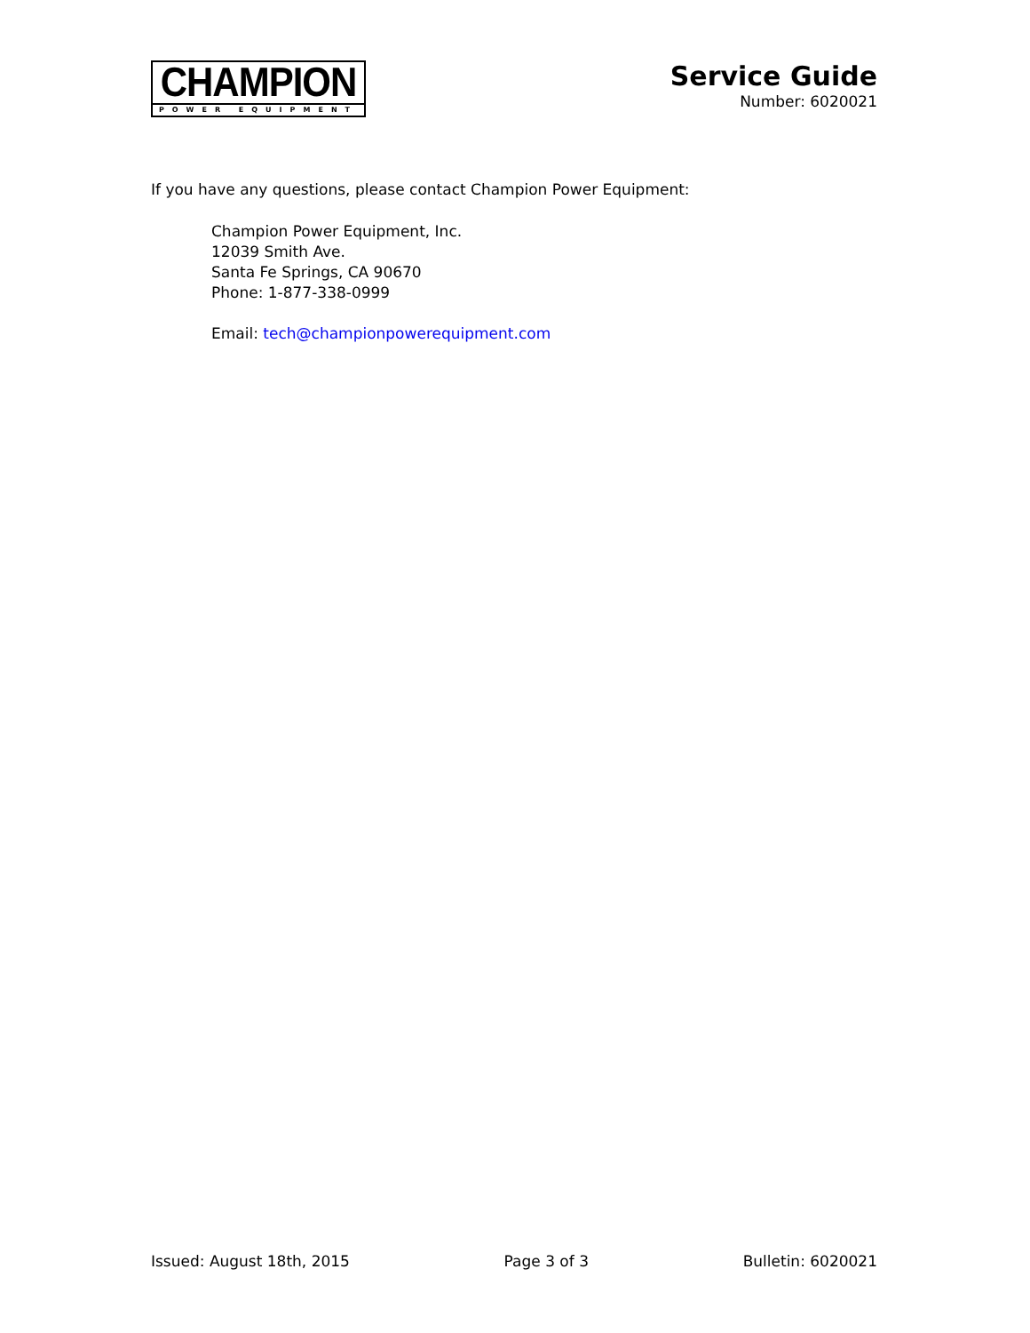CHAMPION
POWER EQUIPMENT
Service Guide
Number: 6020021
If you have any questions, please contact Champion Power Equipment:
Champion Power Equipment, Inc.
12039 Smith Ave.
Santa Fe Springs, CA 90670
Phone: 1-877-338-0999
Email: tech@championpowerequipment.com
Issued: August 18th, 2015 Page 3 of 3 Bulletin: 6020021